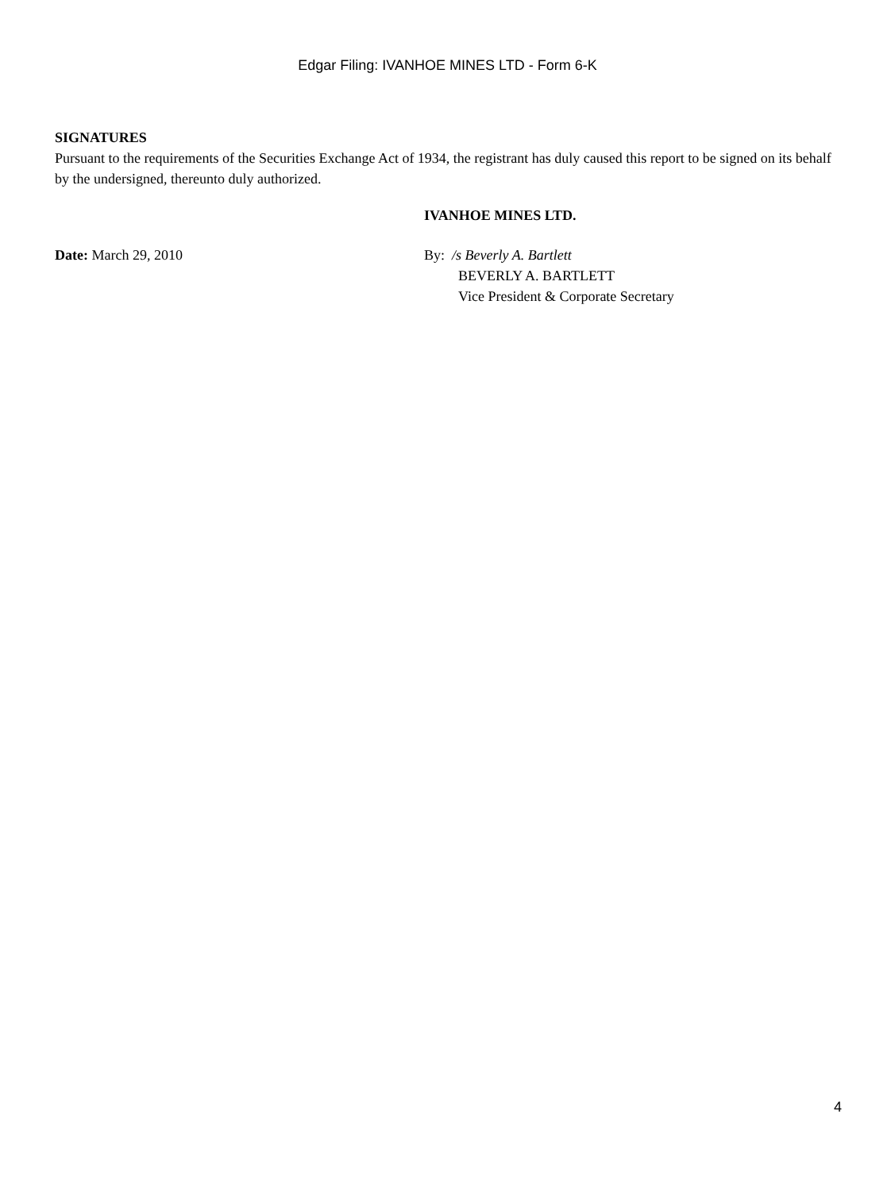Edgar Filing: IVANHOE MINES LTD - Form 6-K
SIGNATURES
Pursuant to the requirements of the Securities Exchange Act of 1934, the registrant has duly caused this report to be signed on its behalf by the undersigned, thereunto duly authorized.
IVANHOE MINES LTD.
Date: March 29, 2010 By: /s Beverly A. Bartlett
BEVERLY A. BARTLETT
Vice President & Corporate Secretary
4